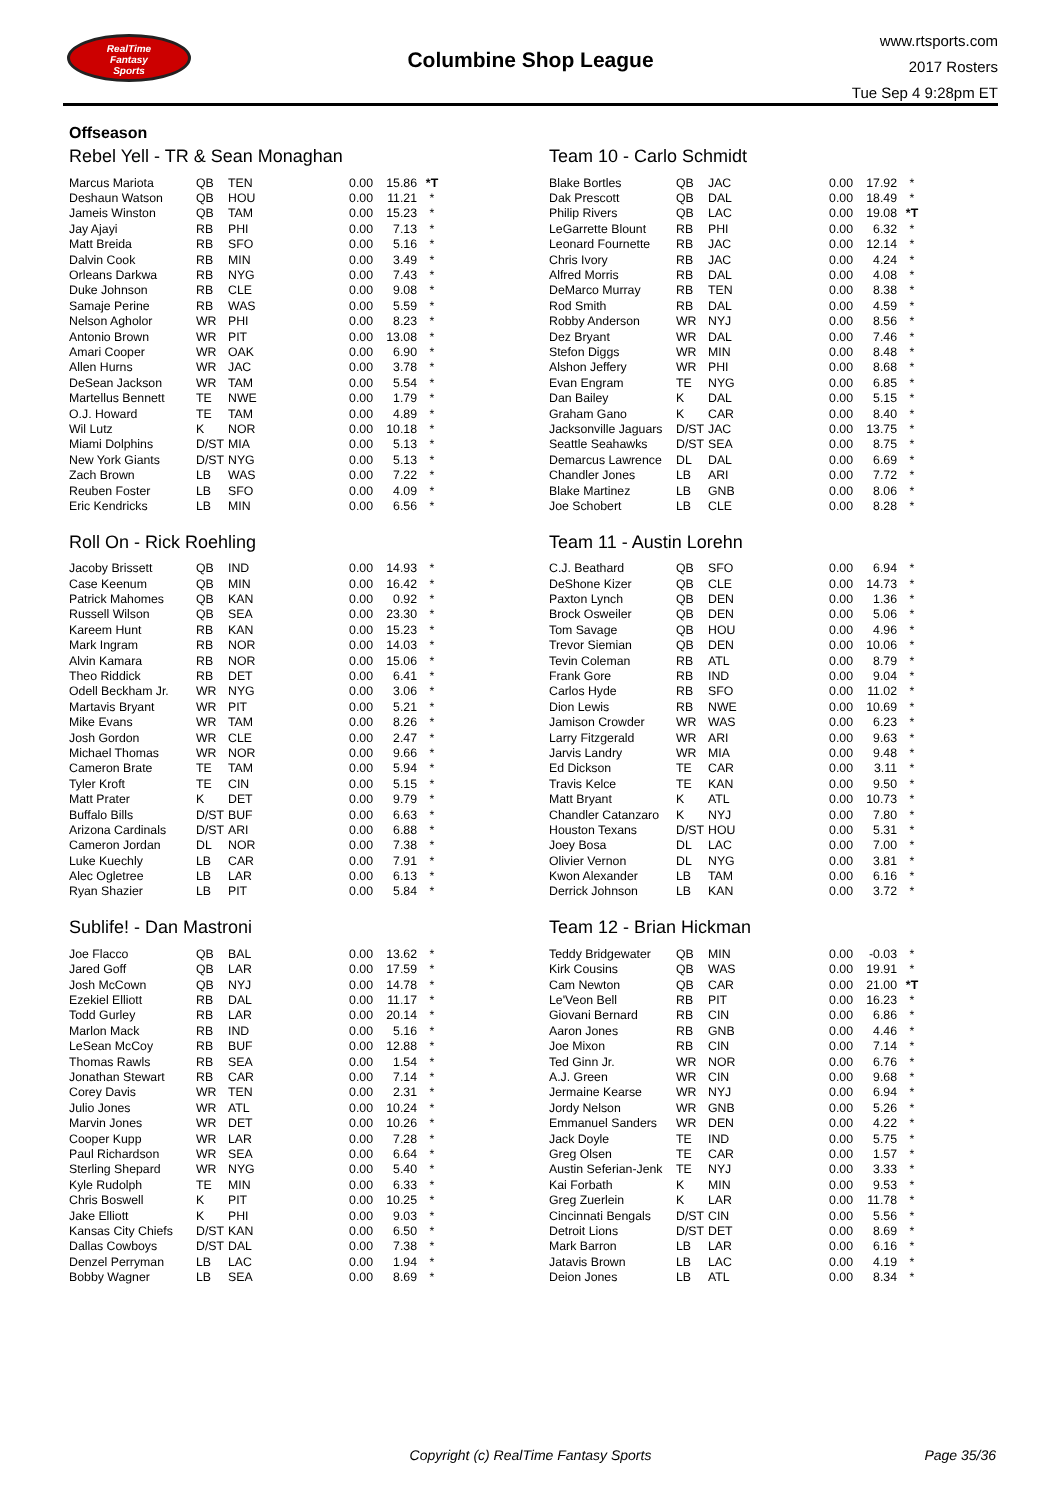RealTime
Fantasy
Sports
Columbine Shop League
www.rtsports.com
2017 Rosters
Tue Sep 4 9:28pm ET
Offseason
Rebel Yell - TR & Sean Monaghan
| Marcus Mariota | QB | TEN | 0.00 | 15.86 | *T |
| Deshaun Watson | QB | HOU | 0.00 | 11.21 | * |
| Jameis Winston | QB | TAM | 0.00 | 15.23 | * |
| Jay Ajayi | RB | PHI | 0.00 | 7.13 | * |
| Matt Breida | RB | SFO | 0.00 | 5.16 | * |
| Dalvin Cook | RB | MIN | 0.00 | 3.49 | * |
| Orleans Darkwa | RB | NYG | 0.00 | 7.43 | * |
| Duke Johnson | RB | CLE | 0.00 | 9.08 | * |
| Samaje Perine | RB | WAS | 0.00 | 5.59 | * |
| Nelson Agholor | WR | PHI | 0.00 | 8.23 | * |
| Antonio Brown | WR | PIT | 0.00 | 13.08 | * |
| Amari Cooper | WR | OAK | 0.00 | 6.90 | * |
| Allen Hurns | WR | JAC | 0.00 | 3.78 | * |
| DeSean Jackson | WR | TAM | 0.00 | 5.54 | * |
| Martellus Bennett | TE | NWE | 0.00 | 1.79 | * |
| O.J. Howard | TE | TAM | 0.00 | 4.89 | * |
| Wil Lutz | K | NOR | 0.00 | 10.18 | * |
| Miami Dolphins | D/ST | MIA | 0.00 | 5.13 | * |
| New York Giants | D/ST | NYG | 0.00 | 5.13 | * |
| Zach Brown | LB | WAS | 0.00 | 7.22 | * |
| Reuben Foster | LB | SFO | 0.00 | 4.09 | * |
| Eric Kendricks | LB | MIN | 0.00 | 6.56 | * |
Roll On - Rick Roehling
| Jacoby Brissett | QB | IND | 0.00 | 14.93 | * |
| Case Keenum | QB | MIN | 0.00 | 16.42 | * |
| Patrick Mahomes | QB | KAN | 0.00 | 0.92 | * |
| Russell Wilson | QB | SEA | 0.00 | 23.30 | * |
| Kareem Hunt | RB | KAN | 0.00 | 15.23 | * |
| Mark Ingram | RB | NOR | 0.00 | 14.03 | * |
| Alvin Kamara | RB | NOR | 0.00 | 15.06 | * |
| Theo Riddick | RB | DET | 0.00 | 6.41 | * |
| Odell Beckham Jr. | WR | NYG | 0.00 | 3.06 | * |
| Martavis Bryant | WR | PIT | 0.00 | 5.21 | * |
| Mike Evans | WR | TAM | 0.00 | 8.26 | * |
| Josh Gordon | WR | CLE | 0.00 | 2.47 | * |
| Michael Thomas | WR | NOR | 0.00 | 9.66 | * |
| Cameron Brate | TE | TAM | 0.00 | 5.94 | * |
| Tyler Kroft | TE | CIN | 0.00 | 5.15 | * |
| Matt Prater | K | DET | 0.00 | 9.79 | * |
| Buffalo Bills | D/ST | BUF | 0.00 | 6.63 | * |
| Arizona Cardinals | D/ST | ARI | 0.00 | 6.88 | * |
| Cameron Jordan | DL | NOR | 0.00 | 7.38 | * |
| Luke Kuechly | LB | CAR | 0.00 | 7.91 | * |
| Alec Ogletree | LB | LAR | 0.00 | 6.13 | * |
| Ryan Shazier | LB | PIT | 0.00 | 5.84 | * |
Sublife! - Dan Mastroni
| Joe Flacco | QB | BAL | 0.00 | 13.62 | * |
| Jared Goff | QB | LAR | 0.00 | 17.59 | * |
| Josh McCown | QB | NYJ | 0.00 | 14.78 | * |
| Ezekiel Elliott | RB | DAL | 0.00 | 11.17 | * |
| Todd Gurley | RB | LAR | 0.00 | 20.14 | * |
| Marlon Mack | RB | IND | 0.00 | 5.16 | * |
| LeSean McCoy | RB | BUF | 0.00 | 12.88 | * |
| Thomas Rawls | RB | SEA | 0.00 | 1.54 | * |
| Jonathan Stewart | RB | CAR | 0.00 | 7.14 | * |
| Corey Davis | WR | TEN | 0.00 | 2.31 | * |
| Julio Jones | WR | ATL | 0.00 | 10.24 | * |
| Marvin Jones | WR | DET | 0.00 | 10.26 | * |
| Cooper Kupp | WR | LAR | 0.00 | 7.28 | * |
| Paul Richardson | WR | SEA | 0.00 | 6.64 | * |
| Sterling Shepard | WR | NYG | 0.00 | 5.40 | * |
| Kyle Rudolph | TE | MIN | 0.00 | 6.33 | * |
| Chris Boswell | K | PIT | 0.00 | 10.25 | * |
| Jake Elliott | K | PHI | 0.00 | 9.03 | * |
| Kansas City Chiefs | D/ST | KAN | 0.00 | 6.50 | * |
| Dallas Cowboys | D/ST | DAL | 0.00 | 7.38 | * |
| Denzel Perryman | LB | LAC | 0.00 | 1.94 | * |
| Bobby Wagner | LB | SEA | 0.00 | 8.69 | * |
Team 10 - Carlo Schmidt
| Blake Bortles | QB | JAC | 0.00 | 17.92 | * |
| Dak Prescott | QB | DAL | 0.00 | 18.49 | * |
| Philip Rivers | QB | LAC | 0.00 | 19.08 | *T |
| LeGarrette Blount | RB | PHI | 0.00 | 6.32 | * |
| Leonard Fournette | RB | JAC | 0.00 | 12.14 | * |
| Chris Ivory | RB | JAC | 0.00 | 4.24 | * |
| Alfred Morris | RB | DAL | 0.00 | 4.08 | * |
| DeMarco Murray | RB | TEN | 0.00 | 8.38 | * |
| Rod Smith | RB | DAL | 0.00 | 4.59 | * |
| Robby Anderson | WR | NYJ | 0.00 | 8.56 | * |
| Dez Bryant | WR | DAL | 0.00 | 7.46 | * |
| Stefon Diggs | WR | MIN | 0.00 | 8.48 | * |
| Alshon Jeffery | WR | PHI | 0.00 | 8.68 | * |
| Evan Engram | TE | NYG | 0.00 | 6.85 | * |
| Dan Bailey | K | DAL | 0.00 | 5.15 | * |
| Graham Gano | K | CAR | 0.00 | 8.40 | * |
| Jacksonville Jaguars | D/ST | JAC | 0.00 | 13.75 | * |
| Seattle Seahawks | D/ST | SEA | 0.00 | 8.75 | * |
| Demarcus Lawrence | DL | DAL | 0.00 | 6.69 | * |
| Chandler Jones | LB | ARI | 0.00 | 7.72 | * |
| Blake Martinez | LB | GNB | 0.00 | 8.06 | * |
| Joe Schobert | LB | CLE | 0.00 | 8.28 | * |
Team 11 - Austin Lorehn
| C.J. Beathard | QB | SFO | 0.00 | 6.94 | * |
| DeShone Kizer | QB | CLE | 0.00 | 14.73 | * |
| Paxton Lynch | QB | DEN | 0.00 | 1.36 | * |
| Brock Osweiler | QB | DEN | 0.00 | 5.06 | * |
| Tom Savage | QB | HOU | 0.00 | 4.96 | * |
| Trevor Siemian | QB | DEN | 0.00 | 10.06 | * |
| Tevin Coleman | RB | ATL | 0.00 | 8.79 | * |
| Frank Gore | RB | IND | 0.00 | 9.04 | * |
| Carlos Hyde | RB | SFO | 0.00 | 11.02 | * |
| Dion Lewis | RB | NWE | 0.00 | 10.69 | * |
| Jamison Crowder | WR | WAS | 0.00 | 6.23 | * |
| Larry Fitzgerald | WR | ARI | 0.00 | 9.63 | * |
| Jarvis Landry | WR | MIA | 0.00 | 9.48 | * |
| Ed Dickson | TE | CAR | 0.00 | 3.11 | * |
| Travis Kelce | TE | KAN | 0.00 | 9.50 | * |
| Matt Bryant | K | ATL | 0.00 | 10.73 | * |
| Chandler Catanzaro | K | NYJ | 0.00 | 7.80 | * |
| Houston Texans | D/ST | HOU | 0.00 | 5.31 | * |
| Joey Bosa | DL | LAC | 0.00 | 7.00 | * |
| Olivier Vernon | DL | NYG | 0.00 | 3.81 | * |
| Kwon Alexander | LB | TAM | 0.00 | 6.16 | * |
| Derrick Johnson | LB | KAN | 0.00 | 3.72 | * |
Team 12 - Brian Hickman
| Teddy Bridgewater | QB | MIN | 0.00 | -0.03 | * |
| Kirk Cousins | QB | WAS | 0.00 | 19.91 | * |
| Cam Newton | QB | CAR | 0.00 | 21.00 | *T |
| Le'Veon Bell | RB | PIT | 0.00 | 16.23 | * |
| Giovani Bernard | RB | CIN | 0.00 | 6.86 | * |
| Aaron Jones | RB | GNB | 0.00 | 4.46 | * |
| Joe Mixon | RB | CIN | 0.00 | 7.14 | * |
| Ted Ginn Jr. | WR | NOR | 0.00 | 6.76 | * |
| A.J. Green | WR | CIN | 0.00 | 9.68 | * |
| Jermaine Kearse | WR | NYJ | 0.00 | 6.94 | * |
| Jordy Nelson | WR | GNB | 0.00 | 5.26 | * |
| Emmanuel Sanders | WR | DEN | 0.00 | 4.22 | * |
| Jack Doyle | TE | IND | 0.00 | 5.75 | * |
| Greg Olsen | TE | CAR | 0.00 | 1.57 | * |
| Austin Seferian-Jenk | TE | NYJ | 0.00 | 3.33 | * |
| Kai Forbath | K | MIN | 0.00 | 9.53 | * |
| Greg Zuerlein | K | LAR | 0.00 | 11.78 | * |
| Cincinnati Bengals | D/ST | CIN | 0.00 | 5.56 | * |
| Detroit Lions | D/ST | DET | 0.00 | 8.69 | * |
| Mark Barron | LB | LAR | 0.00 | 6.16 | * |
| Jatavis Brown | LB | LAC | 0.00 | 4.19 | * |
| Deion Jones | LB | ATL | 0.00 | 8.34 | * |
Copyright (c) RealTime Fantasy Sports
Page 35/36